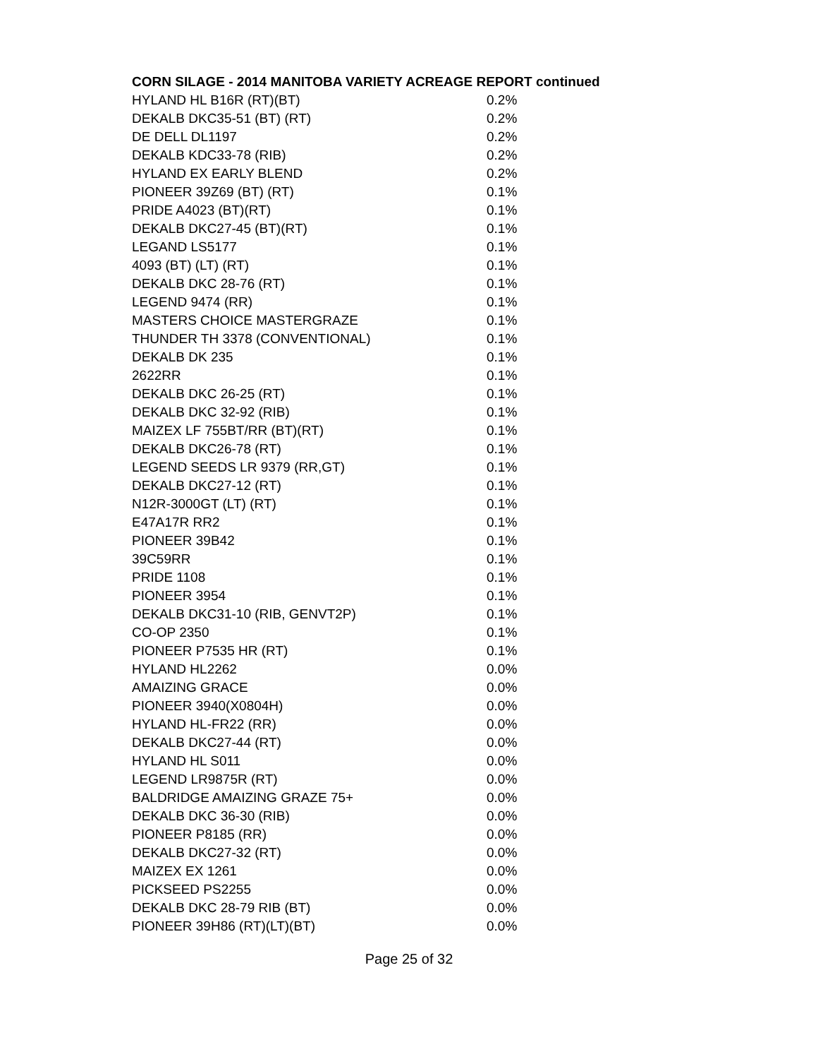CORN SILAGE - 2014 MANITOBA VARIETY ACREAGE REPORT continued
| HYLAND HL B16R (RT)(BT) | 0.2% |
| DEKALB DKC35-51 (BT) (RT) | 0.2% |
| DE DELL DL1197 | 0.2% |
| DEKALB KDC33-78 (RIB) | 0.2% |
| HYLAND EX EARLY BLEND | 0.2% |
| PIONEER 39Z69 (BT) (RT) | 0.1% |
| PRIDE A4023 (BT)(RT) | 0.1% |
| DEKALB DKC27-45 (BT)(RT) | 0.1% |
| LEGAND LS5177 | 0.1% |
| 4093 (BT) (LT) (RT) | 0.1% |
| DEKALB DKC 28-76 (RT) | 0.1% |
| LEGEND 9474 (RR) | 0.1% |
| MASTERS CHOICE MASTERGRAZE | 0.1% |
| THUNDER TH 3378 (CONVENTIONAL) | 0.1% |
| DEKALB DK 235 | 0.1% |
| 2622RR | 0.1% |
| DEKALB DKC 26-25 (RT) | 0.1% |
| DEKALB DKC 32-92 (RIB) | 0.1% |
| MAIZEX LF 755BT/RR (BT)(RT) | 0.1% |
| DEKALB DKC26-78 (RT) | 0.1% |
| LEGEND SEEDS LR 9379 (RR,GT) | 0.1% |
| DEKALB DKC27-12 (RT) | 0.1% |
| N12R-3000GT (LT) (RT) | 0.1% |
| E47A17R RR2 | 0.1% |
| PIONEER 39B42 | 0.1% |
| 39C59RR | 0.1% |
| PRIDE 1108 | 0.1% |
| PIONEER 3954 | 0.1% |
| DEKALB DKC31-10 (RIB, GENVT2P) | 0.1% |
| CO-OP 2350 | 0.1% |
| PIONEER P7535 HR (RT) | 0.1% |
| HYLAND HL2262 | 0.0% |
| AMAIZING GRACE | 0.0% |
| PIONEER 3940(X0804H) | 0.0% |
| HYLAND HL-FR22 (RR) | 0.0% |
| DEKALB DKC27-44 (RT) | 0.0% |
| HYLAND HL S011 | 0.0% |
| LEGEND LR9875R (RT) | 0.0% |
| BALDRIDGE AMAIZING GRAZE 75+ | 0.0% |
| DEKALB DKC 36-30 (RIB) | 0.0% |
| PIONEER P8185 (RR) | 0.0% |
| DEKALB DKC27-32 (RT) | 0.0% |
| MAIZEX EX 1261 | 0.0% |
| PICKSEED PS2255 | 0.0% |
| DEKALB DKC 28-79 RIB (BT) | 0.0% |
| PIONEER 39H86 (RT)(LT)(BT) | 0.0% |
Page 25 of 32